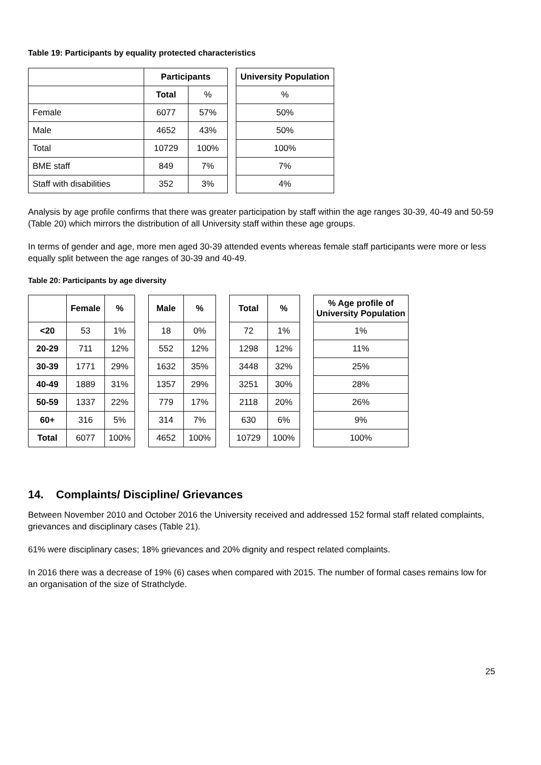Table 19: Participants by equality protected characteristics
| | Participants | | | University Population |
| | Total | % | | % |
| Female | 6077 | 57% | | 50% |
| Male | 4652 | 43% | | 50% |
| Total | 10729 | 100% | | 100% |
| BME staff | 849 | 7% | | 7% |
| Staff with disabilities | 352 | 3% | | 4% |
Analysis by age profile confirms that there was greater participation by staff within the age ranges 30-39, 40-49 and 50-59 (Table 20) which mirrors the distribution of all University staff within these age groups.
In terms of gender and age, more men aged 30-39 attended events whereas female staff participants were more or less equally split between the age ranges of 30-39 and 40-49.
Table 20: Participants by age diversity
| | Female | % | | Male | % | | Total | % | | % Age profile of University Population |
| <20 | 53 | 1% | | 18 | 0% | | 72 | 1% | | 1% |
| 20-29 | 711 | 12% | | 552 | 12% | | 1298 | 12% | | 11% |
| 30-39 | 1771 | 29% | | 1632 | 35% | | 3448 | 32% | | 25% |
| 40-49 | 1889 | 31% | | 1357 | 29% | | 3251 | 30% | | 28% |
| 50-59 | 1337 | 22% | | 779 | 17% | | 2118 | 20% | | 26% |
| 60+ | 316 | 5% | | 314 | 7% | | 630 | 6% | | 9% |
| Total | 6077 | 100% | | 4652 | 100% | | 10729 | 100% | | 100% |
14. Complaints/ Discipline/ Grievances
Between November 2010 and October 2016 the University received and addressed 152 formal staff related complaints, grievances and disciplinary cases (Table 21).
61% were disciplinary cases; 18% grievances and 20% dignity and respect related complaints.
In 2016 there was a decrease of 19% (6) cases when compared with 2015. The number of formal cases remains low for an organisation of the size of Strathclyde.
25